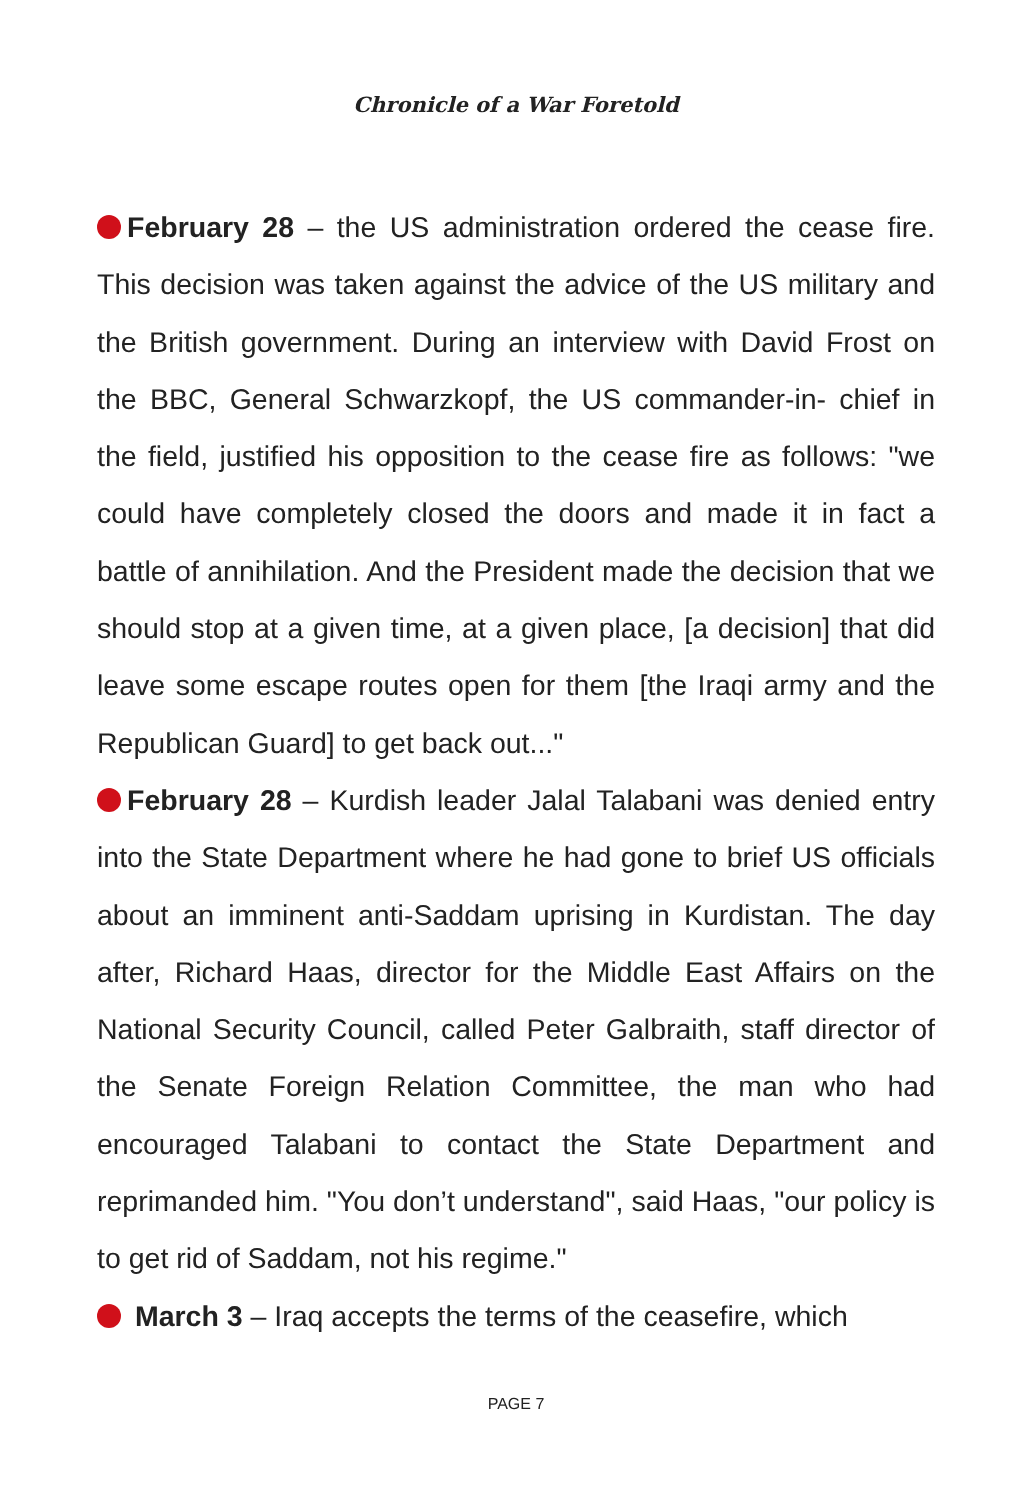Chronicle of a War Foretold
February 28 – the US administration ordered the cease fire. This decision was taken against the advice of the US military and the British government. During an interview with David Frost on the BBC, General Schwarzkopf, the US commander-in- chief in the field, justified his opposition to the cease fire as follows: "we could have completely closed the doors and made it in fact a battle of annihilation. And the President made the decision that we should stop at a given time, at a given place, [a decision] that did leave some escape routes open for them [the Iraqi army and the Republican Guard] to get back out..."
February 28 – Kurdish leader Jalal Talabani was denied entry into the State Department where he had gone to brief US officials about an imminent anti-Saddam uprising in Kurdistan. The day after, Richard Haas, director for the Middle East Affairs on the National Security Council, called Peter Galbraith, staff director of the Senate Foreign Relation Committee, the man who had encouraged Talabani to contact the State Department and reprimanded him. "You don’t understand", said Haas, "our policy is to get rid of Saddam, not his regime."
March 3 – Iraq accepts the terms of the ceasefire, which
PAGE 7